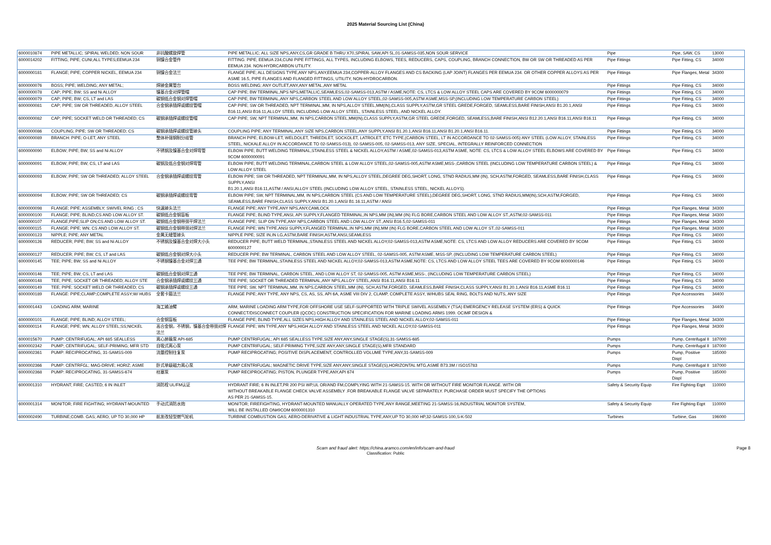2025 Material Sourcing List (China)
| 6000010874 | PIPE METALLIC; SPIRAL WELDED; NON SOUR | 非抗酸螺旋焊管 | PIPE METALLIC; ALL SIZE NPS,ANY,CS,GR GRADE B THRU X70,SPIRAL SAW,API 5L,01-SAMSS-035,NON SOUR SERVICE | Pipe | Pipe, SAW, CS | 13000 |
| 6000014202 | FITTING; PIPE; CUNI;ALL TYPES;EEMUA 234 | 铜镍合金管件 | FITTING: PIPE; EEMUA 234,CUNI PIPE FITTINGS, ALL TYPES, INCLUDING ELBOWS, TEES, REDUCERS, CAPS, COUPLING, BRANCH CONNECTION, BW OR SW OR THREADED AS PER EEMUA 234. NON-HYDRCARBON UTILITY. | Pipe Fittings | Pipe Fitting, CS | 34000 |
| 6000000181 | FLANGE; PIPE; COPPER NICKEL, EEMUA 234 | 铜镍合金法兰 | FLANGE PIPE; ALL DESIGNS TYPE,ANY NPS,ANY,EEMUA 234,COPPER-ALLOY FLANGES AND CS BACKING (LAP JOINT) FLANGES PER EEMUA 234. OR OTHER COPPER ALLOYS AS PER ASME 16.5, PIPE FLANGES AND FLANGED FITTINGS, UTILITY, NON-HYDROCARBON. | Pipe Fittings | Pipe Flanges, Metal | 34300 |
| 6000000076 | BOSS; PIPE; WELDING; ANY METAL; | 焊接金属管台 | BOSS WELDING; ANY OUTLET,ANY,ANY METAL,ANY METAL | Pipe Fittings | Pipe Fitting, CS | 34000 |
| 6000000078 | CAP; PIPE; BW; SS and Ni ALLOY | 镍基合金对焊管帽 | CAP PIPE; BW TERMINAL,NPS NPS,METALLIC,SEAMLESS,02-SAMSS-013,ASTM / ASME,NOTE: CS, LTCS & LOW ALLOY STEEL CAPS ARE COVERED BY 9COM 6000000079 | Pipe Fittings | Pipe Fitting, CS | 34000 |
| 6000000079 | CAP; PIPE; BW; CS, LT and LAS | 碳钢低合金钢对焊管帽 | CAP PIPE; BW TERMINAL,ANY NPS,CARBON STEEL AND LOW ALLOY STEEL,02-SAMSS-005,ASTM ASME,MSS-SP,(INCLUDING LOW TEMPERATURE CARBON STEEL) | Pipe Fittings | Pipe Fitting, CS | 34000 |
| 6000000081 | CAP; PIPE; SW OR THREADED, ALLOY STEEL | 合金钢承插焊或螺纹管帽 | CAP PIPE; SW OR THREADED, NPT TERMINAL,MM, IN NPS,ALLOY STEEL,MM(IN),CLASS SUPPLY,ASTM,GR STEEL GREDE,FORGED, SEAMLESS,BARE FINISH,ANSI B1.20.1,ANSI B16.11,ANSI B16.11,ALLOY STEEL INCLUDING LOW ALLOY STEEL, STAINLESS STEEL, AND NICKEL ALLOY. | Pipe Fittings | Pipe Fitting, CS | 34000 |
| 6000000082 | CAP; PIPE; SOCKET WELD OR THREADED; CS | 碳钢承插焊或螺纹管帽 | CAP PIPE; SW, NPT TERMINAL,MM, IN NPS,CARBON STEEL,MM(IN),CLASS SUPPLY,ASTM,GR STEEL GREDE,FORGED, SEAMLESS,BARE FINISH,ANSI B12.20.1,ANSI B16.11,ANSI B16.11 | Pipe Fittings | Pipe Fitting, CS | 34000 |
| 6000000086 | COUPLING; PIPE; SW OR THREADED; CS | 碳钢承插焊或螺纹管接头 | COUPLING PIPE; ANY TERMINAL,ANY SIZE NPS,CARBON STEEL,ANY SUPPLY,ANSI B1.20.1,ANSI B16.11,ANSI B1.20.1,ANSI B16.11. | Pipe Fittings | Pipe Fitting, CS | 34000 |
| 6000000089 | BRANCH: PIPE; O-LET, ANY STEEL | 整体补强钢制分歧管 | BRANCH PIPE; ELBOW-LET, WELDOLET, THREDILET, SOCKOLET, LATROLET, ETC TYPE,(CARBON STEEL, LT IN ACCORDANCE TO 02-SAMSS-005) ANY STEEL (LOW ALLOY, STAINLESS STEEL, NICKALE ALLOY IN ACCORDANCE TO 02-SAMSS-013), 02-SAMSS-005, 02-SAMSS-013, ANY SIZE, SPECIAL, INTEGRALLY REINFORCED CONNECTION | Pipe Fittings | Pipe Fitting, CS | 34000 |
| 6000000090 | ELBOW; PIPE; BW; SS and Ni ALLOY | 不锈钢及镍基合金对焊弯管 | ELBOW PIPE; BUTT WELDING TERMINAL,STAINLESS STEEL & NICKEL ALLOY,ASTM / ASME,02-SAMSS-013,ASTM ASME, NOTE: CS, LTCS & LOW ALLOY STEEL ELBOWS ARE COVERED BY 9COM 6000000091 | Pipe Fittings | Pipe Fitting, CS | 34000 |
| 6000000091 | ELBOW; PIPE; BW; CS, LT and LAS | 碳钢及低合金钢对焊弯管 | ELBOW PIPE; BUTT WELDING TERMINAL,CARBON STEEL & LOW ALLOY STEEL,02-SAMSS-005,ASTM ASME,MSS-,CARBON STEEL (INCLUDING LOW TEMPERATURE CARBON STEEL) & LOW ALLOY STEEL | Pipe Fittings | Pipe Fitting, CS | 34000 |
| 6000000093 | ELBOW; PIPE; SW OR THREADED; ALLOY STEEL | 合金钢承插焊或螺纹弯管 | ELBOW PIPE; SW OR THREADED, NPT TERMINAL,MM, IN NPS,ALLOY STEEL,DEGREE DEG,SHORT, LONG, STND RADIUS,MM (IN), SCH,ASTM,FORGED, SEAMLESS,BARE FINISH,CLASS SUPPLY,ANSI B1.20.1,ANSI B16.11,ASTM / ANSI,ALLOY STEEL (INCLUDING LOW ALLOY STEEL, STAINLESS STEEL, NICKEL ALLOYS). | Pipe Fittings | Pipe Fitting, CS | 34000 |
| 6000000094 | ELBOW; PIPE; SW OR THREADED; CS | 碳钢承插焊或螺纹弯管 | ELBOW PIPE; SW, NPT TERMINAL,MM, IN NPS,CARBON STEEL (CS AND LOW TEMPERATURE STEEL),DEGREE DEG,SHORT, LONG, STND RADIUS,MM(IN),SCH,ASTM,FORGED, SEAMLESS,BARE FINISH,CLASS SUPPLY,ANSI B1.20.1,ANSI B1.16.11,ASTM / ANSI | Pipe Fittings | Pipe Fitting, CS | 34000 |
| 6000000098 | FLANGE; PIPE; ASSEMBLY; SWIVEL RING ; CS | 快速接头法兰 | FLANGE PIPE; ANY TYPE,ANY NPS,ANY,CAMLOCK | Pipe Fittings | Pipe Flanges, Metal | 34300 |
| 6000000100 | FLANGE; PIPE; BLIND;CS AND LOW ALLOY ST. | 碳钢低合金钢盲板 | FLANGE PIPE; BLIND TYPE,ANSI, API SUPPLY,FLANGED TERMINAL,IN NPS,MM (IN),MM (IN) FLG BORE,CARBON STEEL AND LOW ALLOY ST.,ASTM,02-SAMSS-011 | Pipe Fittings | Pipe Flanges, Metal | 34300 |
| 6000000107 | FLANGE;PIPE;SLIP ON;CS AND LOW ALLOY ST. | 碳钢低合金钢带颈平焊法兰 | FLANGE PIPE; SLIP ON TYPE,ANY NPS,CARBON STEEL AND LOW ALLOY ST.,ANSI B16.5,02-SAMSS-011 | Pipe Fittings | Pipe Flanges, Metal | 34300 |
| 6000000115 | FLANGE; PIPE; WN; CS AND LOW ALLOY ST. | 碳钢低合金钢带颈对焊法兰 | FLANGE PIPE; WN TYPE,ANSI SUPPLY,FLANGED TERMINAL,IN NPS,MM (IN),MM (IN) FLG BORE,CARBON STEEL AND LOW ALLOY ST.,02-SAMSS-011 | Pipe Fittings | Pipe Flanges, Metal | 34300 |
| 6000000123 | NIPPLE; PIPE; ANY METAL | 金属无缝管接头 | NIPPLE PIPE; SIZE IN,IN LG,ASTM,BARE FINISH,ASTM,ANSI,SEAMLESS | Pipe Fittings | Pipe Fitting, CS | 34000 |
| 6000000126 | REDUCER; PIPE; BW; SS and Ni ALLOY | 不锈钢及镍基合金对焊大小头 | REDUCER PIPE; BUTT WELD TERMINAL,STAINLESS STEEL AND NICKEL ALLOY,02-SAMSS-013,ASTM ASME,NOTE: CS, LTCS AND LOW ALLOY REDUCERS ARE COVERED BY 9COM 6000000127 | Pipe Fittings | Pipe Fitting, CS | 34000 |
| 6000000127 | REDUCER; PIPE; BW; CS, LT and LAS | 碳钢低合金钢对焊大小头 | REDUCER PIPE; BW TERMINAL, CARBON STEEL AND LOW ALLOY STEEL, 02-SAMSS-005, ASTM ASME, MSS-SP, (INCLUDING LOW TEMPERATURE CARBON STEEL) | Pipe Fittings | Pipe Fitting, CS | 34000 |
| 6000000145 | TEE; PIPE; BW; SS and Ni ALLOY | 不锈钢镍基合金对焊三通 | TEE PIPE; BW TERMINAL,STAINLESS STEEL AND NICKEL ALLOY,02-SAMSS-013,ASTM ASME,NOTE: CS, LTCS AND LOW ALLOY STEEL TEES ARE COVERED BY 9COM 6000000146 | Pipe Fittings | Pipe Fitting, CS | 34000 |
| 6000000146 | TEE; PIPE; BW; CS, LT and LAS | 碳钢低合金钢对焊三通 | TEE PIPE; BW TERMINAL, CARBON STEEL, AND LOW ALLOY ST, 02-SAMSS-005, ASTM ASME,MSS-, (INCLUDING LOW TEMPERATURE CARBON STEEL) | Pipe Fittings | Pipe Fitting, CS | 34000 |
| 6000000148 | TEE; PIPE; SOCKET OR THREADED; ALLOY STE | 合金钢承插焊或螺纹三通 | TEE PIPE; SOCKET OR THREADED TERMINAL,ANY NPS,ALLOY STEEL,ANSI B16.11,ANSI B16.11 | Pipe Fittings | Pipe Fitting, CS | 34000 |
| 6000000149 | TEE; PIPE; SOCKET WELD OR THREADED; CS | 碳钢承插焊或螺纹三通 | TEE PIPE; SW, NPT TERMINAL,MM, IN NPS,CARBON STEEL,MM (IN), SCH,ASTM,FORGED, SEAMLESS,BARE FINISH,CLASS SUPPLY,ANSI B1.20.1,ANSI B16.11,ASME B16.11 | Pipe Fittings | Pipe Fitting, CS | 34000 |
| 6000000189 | FLANGE: PIPE;CLAMP;COMPLETE ASSY;W/ HUBS | 全套卡箍法兰 | FLANGE PIPE; ANY TYPE, ANY NPS, CS, AS, SS, API 6A, ASME VIII DIV 2, CLAMP, COMPLETE ASSY, W/HUBS SEAL RING, BOLTS AND NUTS, ANY SIZE | Pipe Fittings | Pipe Accessories | 34400 |
| 6000001443 | LOADING ARM; MARINE | 海工输油臂 | ARM; MARINE LOADING ARM TYPE,FOR OFFSHORE USE SELF-SUPPORTED WITH TRIPLE SWIVEL ASSEMBLY (TSA) EMERGENCY RELEASE SYSTEM (ERS) & QUICK CONNECT/DISCONNECT COUPLER (QCDC) CONSTRUCTION SPECIFICATION FOR MARINE LOADING ARMS 1999. OCIMF DESIGN & | Pipe Fittings | Pipe Accessories | 34400 |
| 6000000101 | FLANGE; PIPE; BLIND; ALLOY STEEL; | 合金钢盲板 | FLANGE PIPE; BLIND TYPE,ALL SIZES NPS,HIGH ALLOY AND STAINLESS STEEL AND NICKEL ALLOY,02-SAMSS-011 | Pipe Fittings | Pipe Flanges, Metal | 34300 |
| 6000000114 | FLANGE; PIPE; WN; ALLOY STEEL;SS;NICKEL | 高合金钢，不锈钢，镍基合金带颈对焊法兰 | FLANGE PIPE; WN TYPE,ANY NPS,HIGH ALLOY AND STAINLESS STEEL AND NICKEL ALLOY,02-SAMSS-011 | Pipe Fittings | Pipe Flanges, Metal | 34300 |
| 6000015670 | PUMP: CENTRIFUGAL; API 685 SEALLESS | 离心屏蔽泵 API-685 | PUMP CENTRIFUGAL; API 685 SEALLESS TYPE,SIZE ANY,ANY,SINGLE STAGE(S),31-SAMSS-685 | Pumps | Pump, Centrifugal II | 187000 |
| 6000002342 | PUMP; CENTRIFUGAL; SELF-PRIMING; MFR STD | 自吸式离心泵 | PUMP CENTRIFUGAL; SELF-PRIMING TYPE,SIZE ANY,ANY,SINGLE STAGE(S),MFR STANDARD | Pumps | Pump, Centrifugal II | 187000 |
| 6000002361 | PUMP: RECIPROCATING, 31-SAMSS-009 | 流量控制往复泵 | PUMP RECIPROCATING; POSITIVE DISPLACEMENT, CONTROLLED VOLUME TYPE,ANY,31-SAMSS-009 | Pumps | Pump, Positive Displ | 185000 |
| 6000002366 | PUMP: CENTRFGL; MAG-DRIVE; HORIZ; ASME | 卧式单级磁力离心泵 | PUMP CENTRIFUGAL; MAGNETIC DRIVE TYPE,SIZE ANY,ANY,SINGLE STAGE(S),HORIZONTAL MTG,ASME B73.3M / ISO15783 | Pumps | Pump, Centrifugal II | 187000 |
| 6000002368 | PUMP: RECIPROCATING, 31-SAMSS-674 | 柱塞泵 | PUMP RECIPROCATING; PISTON, PLUNGER TYPE,ANY,API 674 | Pumps | Pump, Positive Displ | 185000 |
| 6000001310 | HYDRANT; FIRE; CASTED; 6 IN INLET | 消防栓 UL/FM认证 | HYDRANT FIRE; 6 IN INLET,PR 200 PSI WP,UL OR/AND FM,COMPLYING WITH 21-SAMSS-15. WITH OR WITHOUT FIRE MONITOR FLANGE. WITH OR WITHOUT BREAKABLE FLANGE CHECK VALVE ASSEMBLY .FOR BREAKABLE FLANGE VALVE SEPARATELY. PURCHASE ORDER MUST SPECIFY THE OPTIONS AS PER 21-SAMSS-15. | Safety & Security Equip | Fire Fighting Eqpt | 110000 |
| 6000001314 | MONITOR; FIRE FIGHTING; HYDRANT-MOUNTED | 手动式消防水炮 | MONITOR; FIREFIGHTING, HYDRANT-MOUNTED MANUALLY OPERATED TYPE,ANY RANGE,MEETING 21-SAMSS-16,INDUSTRIAL MONITOR SYSTEM, WILL BE INSTALLED ON#9COM 6000001310 | Safety & Security Equip | Fire Fighting Eqpt | 110000 |
| 6000002490 | TURBINE;COMB. GAS; AERO; UP TO 30,000 HP | 航发改轻型燃气轮机 | TURBINE COMBUSTION GAS; AERO-DERIVATIVE & LIGHT INDUSTRIAL TYPE,ANY,UP TO 30,000 HP,32-SAMSS-100,S-K-502 | Turbines | Turbine, Gas | 196000 |
Scam and fraud alert: https://china.aramco.com/en/info/scam-and-fraud
Classification: Public
Page 8